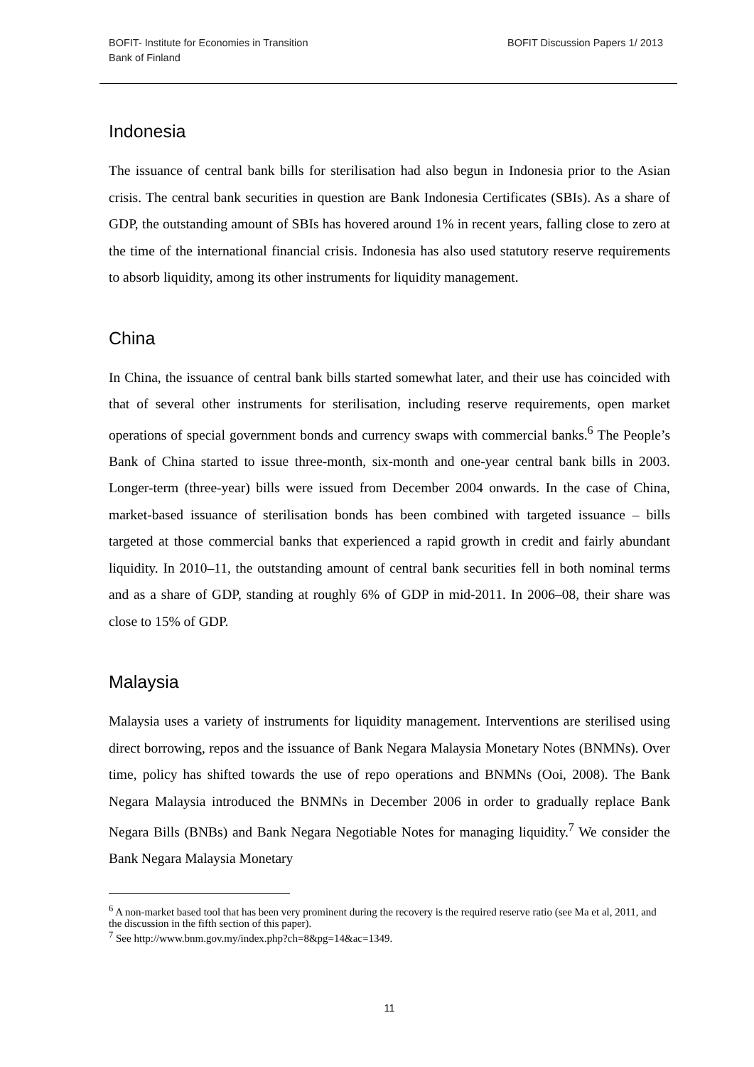BOFIT- Institute for Economies in Transition
Bank of Finland
BOFIT Discussion Papers 1/ 2013
Indonesia
The issuance of central bank bills for sterilisation had also begun in Indonesia prior to the Asian crisis. The central bank securities in question are Bank Indonesia Certificates (SBIs). As a share of GDP, the outstanding amount of SBIs has hovered around 1% in recent years, falling close to zero at the time of the international financial crisis. Indonesia has also used statutory reserve requirements to absorb liquidity, among its other instruments for liquidity management.
China
In China, the issuance of central bank bills started somewhat later, and their use has coincided with that of several other instruments for sterilisation, including reserve requirements, open market operations of special government bonds and currency swaps with commercial banks.<sup>6</sup> The People’s Bank of China started to issue three-month, six-month and one-year central bank bills in 2003. Longer-term (three-year) bills were issued from December 2004 onwards. In the case of China, market-based issuance of sterilisation bonds has been combined with targeted issuance – bills targeted at those commercial banks that experienced a rapid growth in credit and fairly abundant liquidity. In 2010–11, the outstanding amount of central bank securities fell in both nominal terms and as a share of GDP, standing at roughly 6% of GDP in mid-2011. In 2006–08, their share was close to 15% of GDP.
Malaysia
Malaysia uses a variety of instruments for liquidity management. Interventions are sterilised using direct borrowing, repos and the issuance of Bank Negara Malaysia Monetary Notes (BNMNs). Over time, policy has shifted towards the use of repo operations and BNMNs (Ooi, 2008). The Bank Negara Malaysia introduced the BNMNs in December 2006 in order to gradually replace Bank Negara Bills (BNBs) and Bank Negara Negotiable Notes for managing liquidity.<sup>7</sup> We consider the Bank Negara Malaysia Monetary
<sup>6</sup> A non-market based tool that has been very prominent during the recovery is the required reserve ratio (see Ma et al, 2011, and the discussion in the fifth section of this paper).
<sup>7</sup> See http://www.bnm.gov.my/index.php?ch=8&pg=14&ac=1349.
11